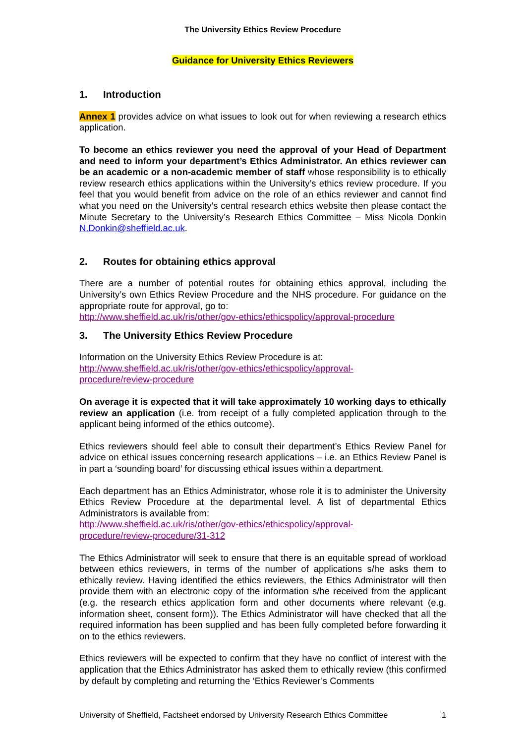The University Ethics Review Procedure
Guidance for University Ethics Reviewers
1. Introduction
Annex 1 provides advice on what issues to look out for when reviewing a research ethics application.
To become an ethics reviewer you need the approval of your Head of Department and need to inform your department’s Ethics Administrator. An ethics reviewer can be an academic or a non-academic member of staff whose responsibility is to ethically review research ethics applications within the University’s ethics review procedure. If you feel that you would benefit from advice on the role of an ethics reviewer and cannot find what you need on the University’s central research ethics website then please contact the Minute Secretary to the University’s Research Ethics Committee – Miss Nicola Donkin N.Donkin@sheffield.ac.uk.
2. Routes for obtaining ethics approval
There are a number of potential routes for obtaining ethics approval, including the University’s own Ethics Review Procedure and the NHS procedure. For guidance on the appropriate route for approval, go to:
http://www.sheffield.ac.uk/ris/other/gov-ethics/ethicspolicy/approval-procedure
3. The University Ethics Review Procedure
Information on the University Ethics Review Procedure is at:
http://www.sheffield.ac.uk/ris/other/gov-ethics/ethicspolicy/approval-
procedure/review-procedure
On average it is expected that it will take approximately 10 working days to ethically review an application (i.e. from receipt of a fully completed application through to the applicant being informed of the ethics outcome).
Ethics reviewers should feel able to consult their department’s Ethics Review Panel for advice on ethical issues concerning research applications – i.e. an Ethics Review Panel is in part a ‘sounding board’ for discussing ethical issues within a department.
Each department has an Ethics Administrator, whose role it is to administer the University Ethics Review Procedure at the departmental level. A list of departmental Ethics Administrators is available from:
http://www.sheffield.ac.uk/ris/other/gov-ethics/ethicspolicy/approval-
procedure/review-procedure/31-312
The Ethics Administrator will seek to ensure that there is an equitable spread of workload between ethics reviewers, in terms of the number of applications s/he asks them to ethically review. Having identified the ethics reviewers, the Ethics Administrator will then provide them with an electronic copy of the information s/he received from the applicant (e.g. the research ethics application form and other documents where relevant (e.g. information sheet, consent form)). The Ethics Administrator will have checked that all the required information has been supplied and has been fully completed before forwarding it on to the ethics reviewers.
Ethics reviewers will be expected to confirm that they have no conflict of interest with the application that the Ethics Administrator has asked them to ethically review (this confirmed by default by completing and returning the ‘Ethics Reviewer’s Comments
University of Sheffield, Factsheet endorsed by University Research Ethics Committee 1